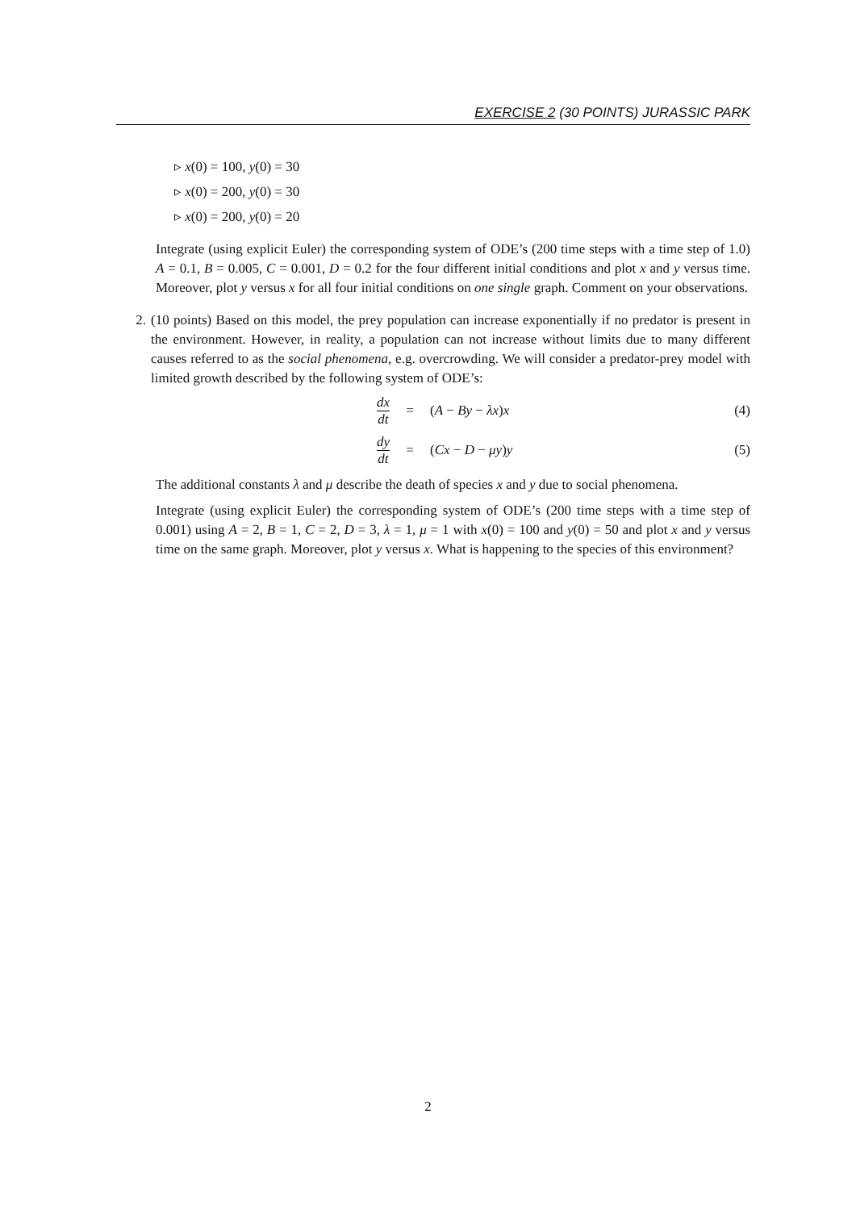EXERCISE 2 (30 POINTS) JURASSIC PARK
▹ x(0) = 100, y(0) = 30
▹ x(0) = 200, y(0) = 30
▹ x(0) = 200, y(0) = 20
Integrate (using explicit Euler) the corresponding system of ODE’s (200 time steps with a time step of 1.0) A = 0.1, B = 0.005, C = 0.001, D = 0.2 for the four different initial conditions and plot x and y versus time. Moreover, plot y versus x for all four initial conditions on one single graph. Comment on your observations.
2. (10 points) Based on this model, the prey population can increase exponentially if no predator is present in the environment. However, in reality, a population can not increase without limits due to many different causes referred to as the social phenomena, e.g. overcrowding. We will consider a predator-prey model with limited growth described by the following system of ODE’s:
dx dt
= (A − By − λx)x (4)
dy dt
= (Cx − D − μy)y (5)
The additional constants λ and μ describe the death of species x and y due to social phenomena.
Integrate (using explicit Euler) the corresponding system of ODE’s (200 time steps with a time step of 0.001) using A = 2, B = 1, C = 2, D = 3, λ = 1, μ = 1 with x(0) = 100 and y(0) = 50 and plot x and y versus time on the same graph. Moreover, plot y versus x. What is happening to the species of this environment?
2